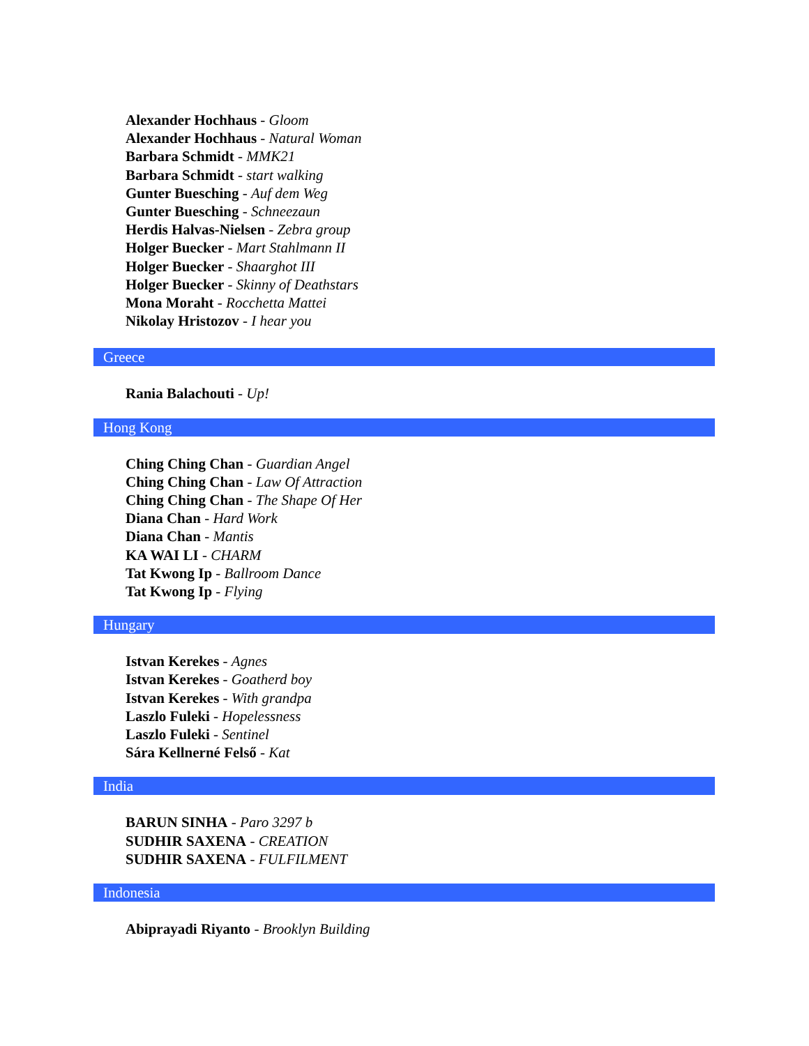Alexander Hochhaus - Gloom
Alexander Hochhaus - Natural Woman
Barbara Schmidt - MMK21
Barbara Schmidt - start walking
Gunter Buesching - Auf dem Weg
Gunter Buesching - Schneezaun
Herdis Halvas-Nielsen - Zebra group
Holger Buecker - Mart Stahlmann II
Holger Buecker - Shaarghot III
Holger Buecker - Skinny of Deathstars
Mona Moraht - Rocchetta Mattei
Nikolay Hristozov - I hear you
Greece
Rania Balachouti - Up!
Hong Kong
Ching Ching Chan - Guardian Angel
Ching Ching Chan - Law Of Attraction
Ching Ching Chan - The Shape Of Her
Diana Chan - Hard Work
Diana Chan - Mantis
KA WAI LI - CHARM
Tat Kwong Ip - Ballroom Dance
Tat Kwong Ip - Flying
Hungary
Istvan Kerekes - Agnes
Istvan Kerekes - Goatherd boy
Istvan Kerekes - With grandpa
Laszlo Fuleki - Hopelessness
Laszlo Fuleki - Sentinel
Sára Kellnerné Felső - Kat
India
BARUN SINHA - Paro 3297 b
SUDHIR SAXENA - CREATION
SUDHIR SAXENA - FULFILMENT
Indonesia
Abiprayadi Riyanto - Brooklyn Building